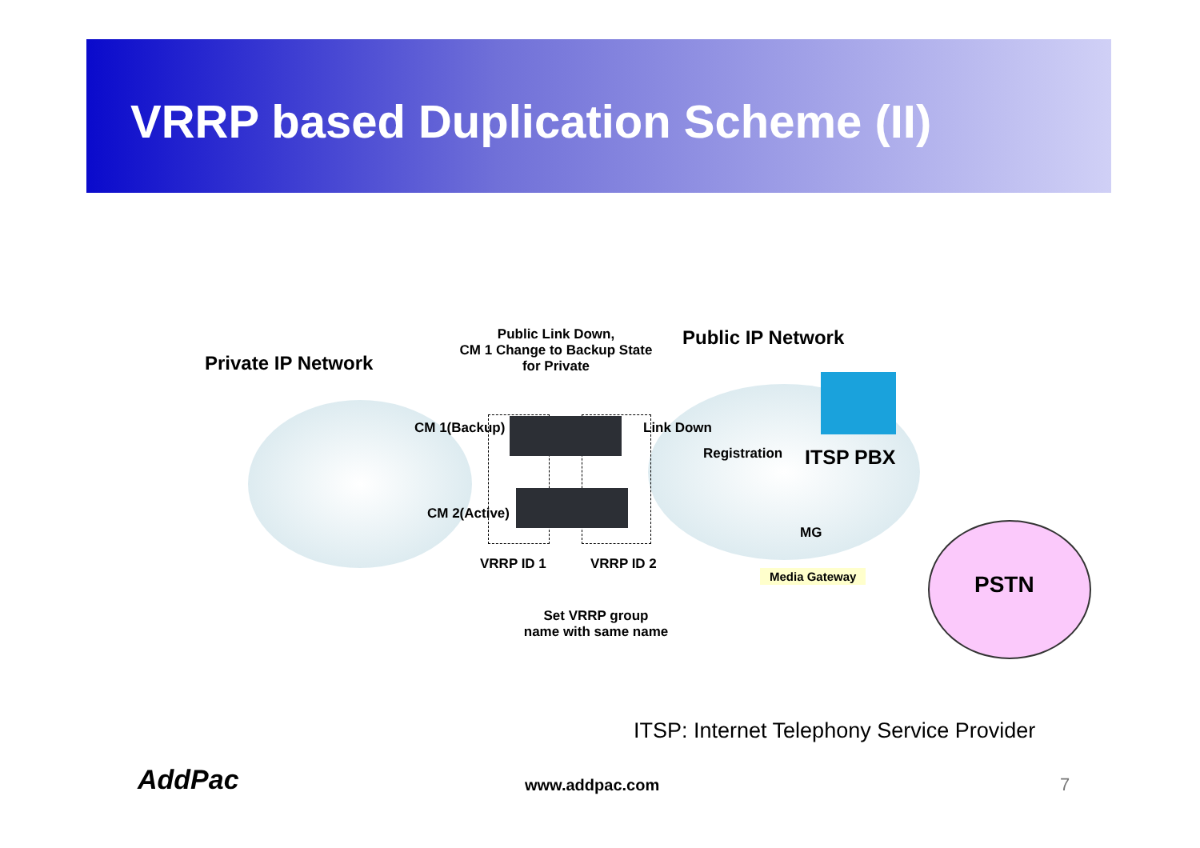VRRP based Duplication Scheme (II)
Private IP Network
Public Link Down,
CM 1 Change to Backup State
for Private
Public IP Network
CM 1(Backup) Link Down
Registration ITSP PBX
CM 2(Active)
MG
Media Gateway PSTN
VRRP ID 1 VRRP ID 2
Set VRRP group
name with same name
ITSP: Internet Telephony Service Provider
AddPac www.addpac.com 7